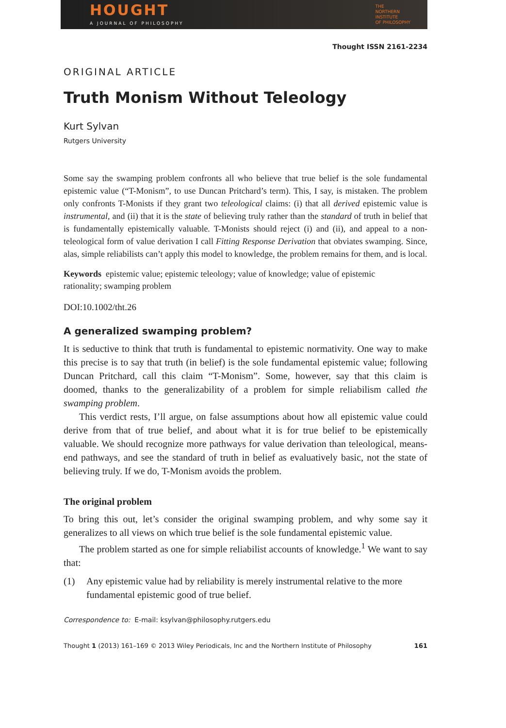HOUGHT
A JOURNAL OF PHILOSOPHY
THE
NORTHERN
INSTITUTE
OF PHILOSOPHY
Thought ISSN 2161-2234
ORIGINAL ARTICLE
Truth Monism Without Teleology
Kurt Sylvan
Rutgers University
Some say the swamping problem confronts all who believe that true belief is the sole fundamental epistemic value (“T-Monism”, to use Duncan Pritchard’s term). This, I say, is mistaken. The problem only confronts T-Monists if they grant two teleological claims: (i) that all derived epistemic value is instrumental, and (ii) that it is the state of believing truly rather than the standard of truth in belief that is fundamentally epistemically valuable. T-Monists should reject (i) and (ii), and appeal to a non-teleological form of value derivation I call Fitting Response Derivation that obviates swamping. Since, alas, simple reliabilists can’t apply this model to knowledge, the problem remains for them, and is local.
Keywords epistemic value; epistemic teleology; value of knowledge; value of epistemic rationality; swamping problem
DOI:10.1002/tht.26
A generalized swamping problem?
It is seductive to think that truth is fundamental to epistemic normativity. One way to make this precise is to say that truth (in belief) is the sole fundamental epistemic value; following Duncan Pritchard, call this claim “T-Monism”. Some, however, say that this claim is doomed, thanks to the generalizability of a problem for simple reliabilism called the swamping problem.
This verdict rests, I’ll argue, on false assumptions about how all epistemic value could derive from that of true belief, and about what it is for true belief to be epistemically valuable. We should recognize more pathways for value derivation than teleological, means-end pathways, and see the standard of truth in belief as evaluatively basic, not the state of believing truly. If we do, T-Monism avoids the problem.
The original problem
To bring this out, let’s consider the original swamping problem, and why some say it generalizes to all views on which true belief is the sole fundamental epistemic value.
The problem started as one for simple reliabilist accounts of knowledge.<sup>1</sup> We want to say that:
(1) Any epistemic value had by reliability is merely instrumental relative to the more fundamental epistemic good of true belief.
Correspondence to: E-mail: ksylvan@philosophy.rutgers.edu
Thought 1 (2013) 161–169 © 2013 Wiley Periodicals, Inc and the Northern Institute of Philosophy 161